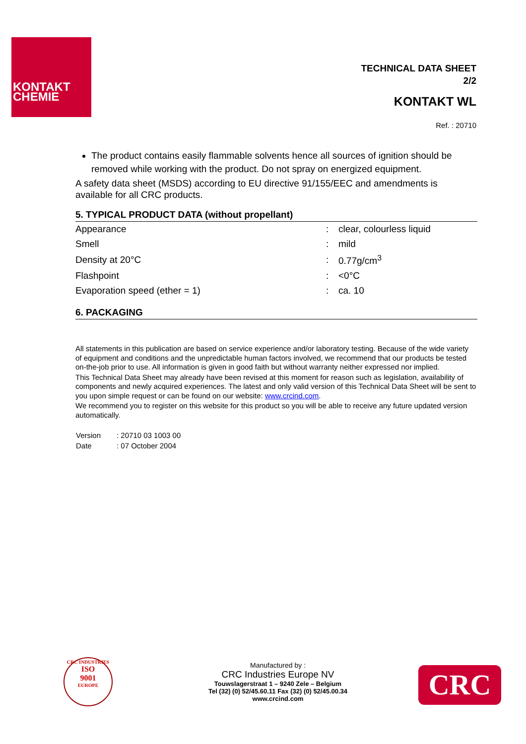KONTAKT
CHEMIE
TECHNICAL DATA SHEET
2/2
KONTAKT WL
Ref. : 20710
The product contains easily flammable solvents hence all sources of ignition should be removed while working with the product. Do not spray on energized equipment.
A safety data sheet (MSDS) according to EU directive 91/155/EEC and amendments is available for all CRC products.
5. TYPICAL PRODUCT DATA (without propellant)
| Appearance | : | clear, colourless liquid |
| Smell | : | mild |
| Density at 20°C | : | 0.77g/cm<sup>3</sup> |
| Flashpoint | : | <0°C |
| Evaporation speed (ether = 1) | : | ca. 10 |
6. PACKAGING
All statements in this publication are based on service experience and/or laboratory testing. Because of the wide variety of equipment and conditions and the unpredictable human factors involved, we recommend that our products be tested on-the-job prior to use. All information is given in good faith but without warranty neither expressed nor implied.
This Technical Data Sheet may already have been revised at this moment for reason such as legislation, availability of components and newly acquired experiences. The latest and only valid version of this Technical Data Sheet will be sent to you upon simple request or can be found on our website: www.crcind.com.
We recommend you to register on this website for this product so you will be able to receive any future updated version automatically.
| Version | : 20710 03 1003 00 |
| Date | : 07 October 2004 |
CRC INDUSTRIES
ISO
9001
EUROPE
Manufactured by :
CRC Industries Europe NV
Touwslagerstraat 1 – 9240 Zele – Belgium
Tel (32) (0) 52/45.60.11 Fax (32) (0) 52/45.00.34
www.crcind.com
CRC